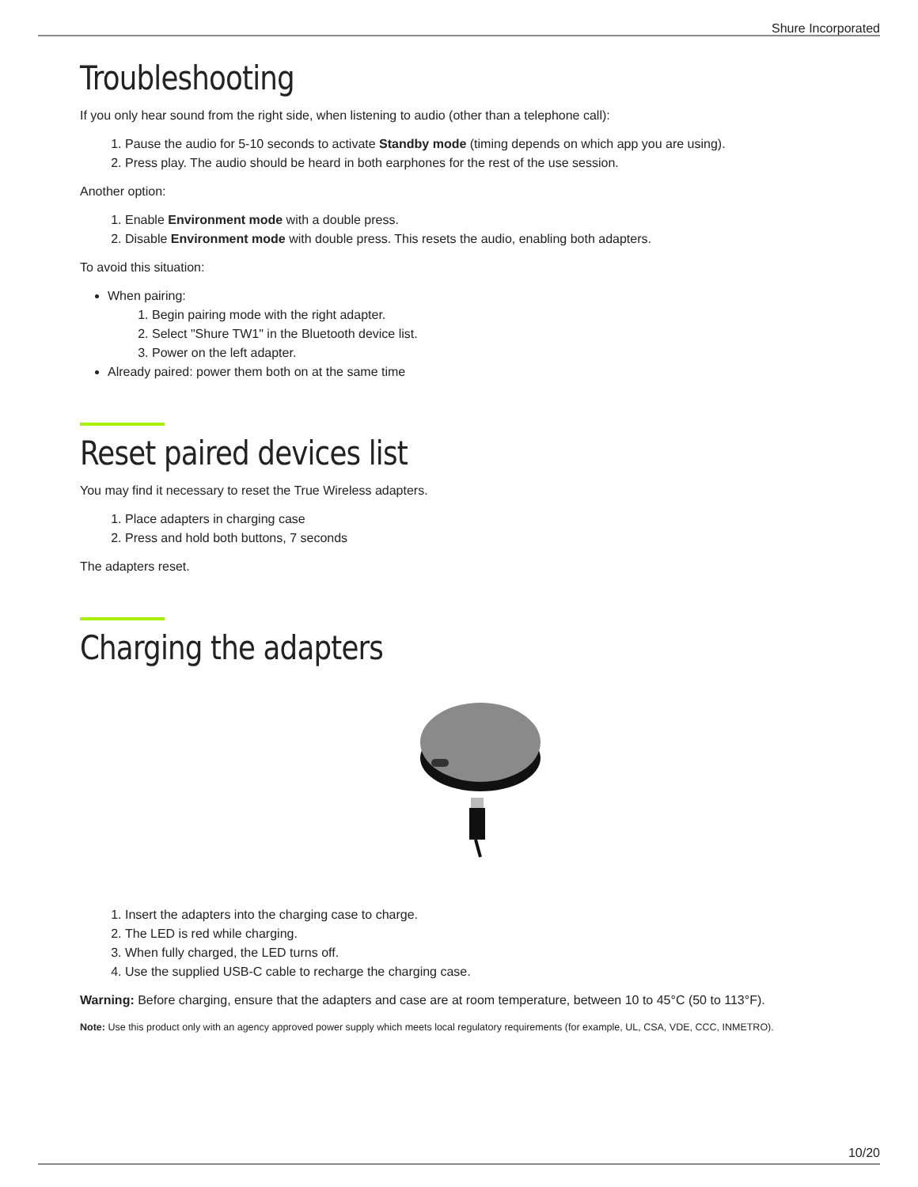Shure Incorporated
Troubleshooting
If you only hear sound from the right side, when listening to audio (other than a telephone call):
1. Pause the audio for 5-10 seconds to activate Standby mode (timing depends on which app you are using).
2. Press play. The audio should be heard in both earphones for the rest of the use session.
Another option:
1. Enable Environment mode with a double press.
2. Disable Environment mode with double press. This resets the audio, enabling both adapters.
To avoid this situation:
When pairing:
1. Begin pairing mode with the right adapter.
2. Select "Shure TW1" in the Bluetooth device list.
3. Power on the left adapter.
Already paired: power them both on at the same time
Reset paired devices list
You may find it necessary to reset the True Wireless adapters.
1. Place adapters in charging case
2. Press and hold both buttons, 7 seconds
The adapters reset.
Charging the adapters
1. Insert the adapters into the charging case to charge.
2. The LED is red while charging.
3. When fully charged, the LED turns off.
4. Use the supplied USB-C cable to recharge the charging case.
Warning: Before charging, ensure that the adapters and case are at room temperature, between 10 to 45°C (50 to 113°F).
Note: Use this product only with an agency approved power supply which meets local regulatory requirements (for example, UL, CSA, VDE, CCC, INMETRO).
10/20